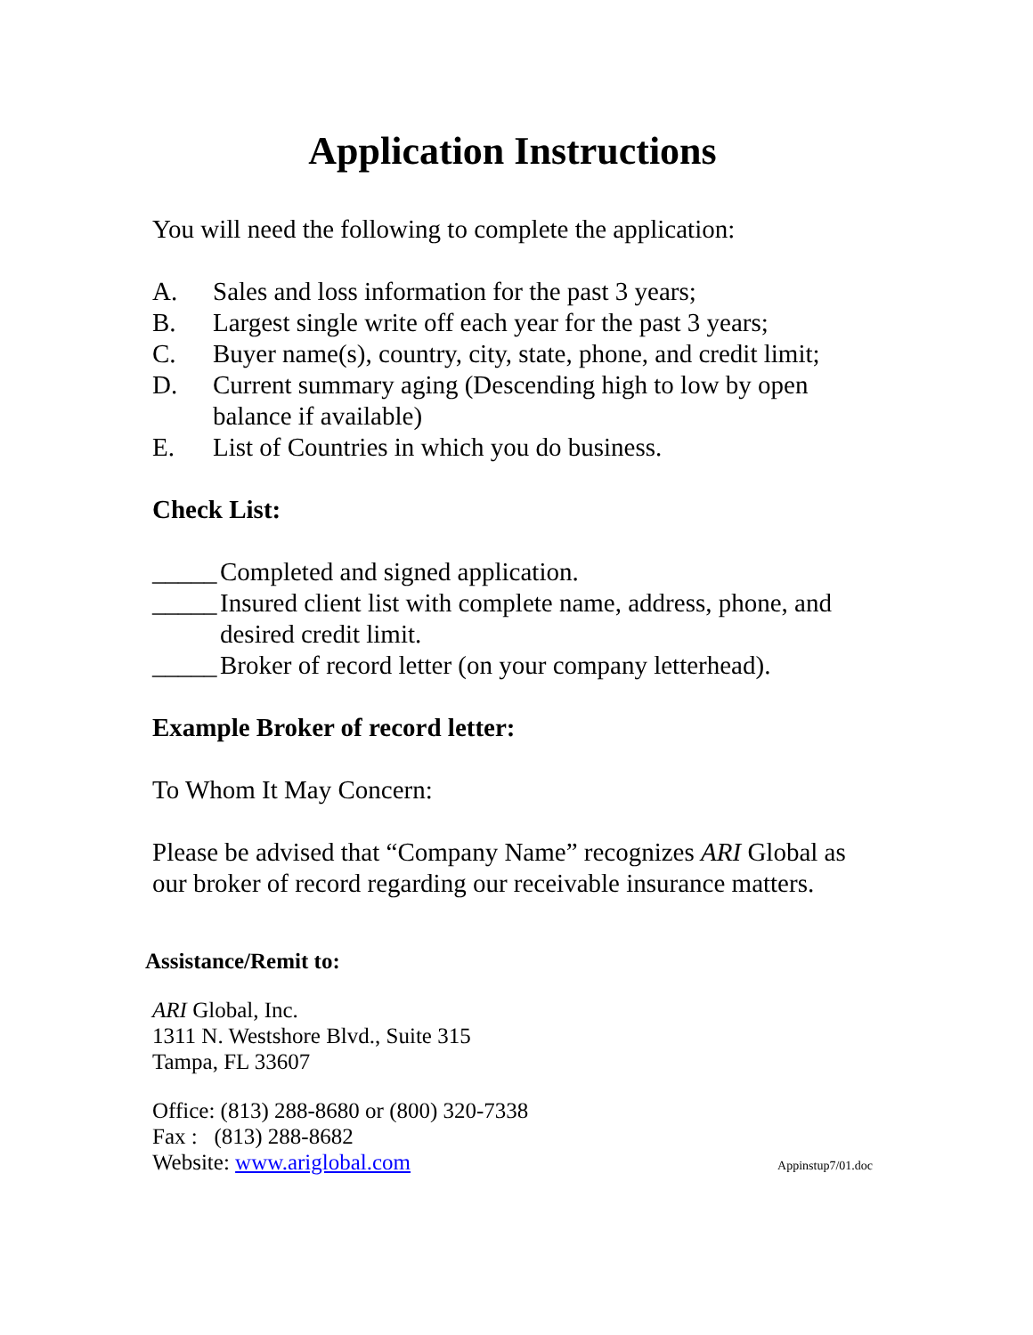Application Instructions
You will need the following to complete the application:
A. Sales and loss information for the past 3 years;
B. Largest single write off each year for the past 3 years;
C. Buyer name(s), country, city, state, phone, and credit limit;
D. Current summary aging (Descending high to low by open balance if available)
E. List of Countries in which you do business.
Check List:
_____ Completed and signed application.
_____ Insured client list with complete name, address, phone, and desired credit limit.
_____ Broker of record letter (on your company letterhead).
Example Broker of record letter:
To Whom It May Concern:
Please be advised that “Company Name” recognizes ARI Global as our broker of record regarding our receivable insurance matters.
Assistance/Remit to:
ARI Global, Inc.
1311 N. Westshore Blvd., Suite 315
Tampa, FL 33607
Office: (813) 288-8680 or (800) 320-7338
Fax : (813) 288-8682
Website: www.ariglobal.com Appinstup7/01.doc